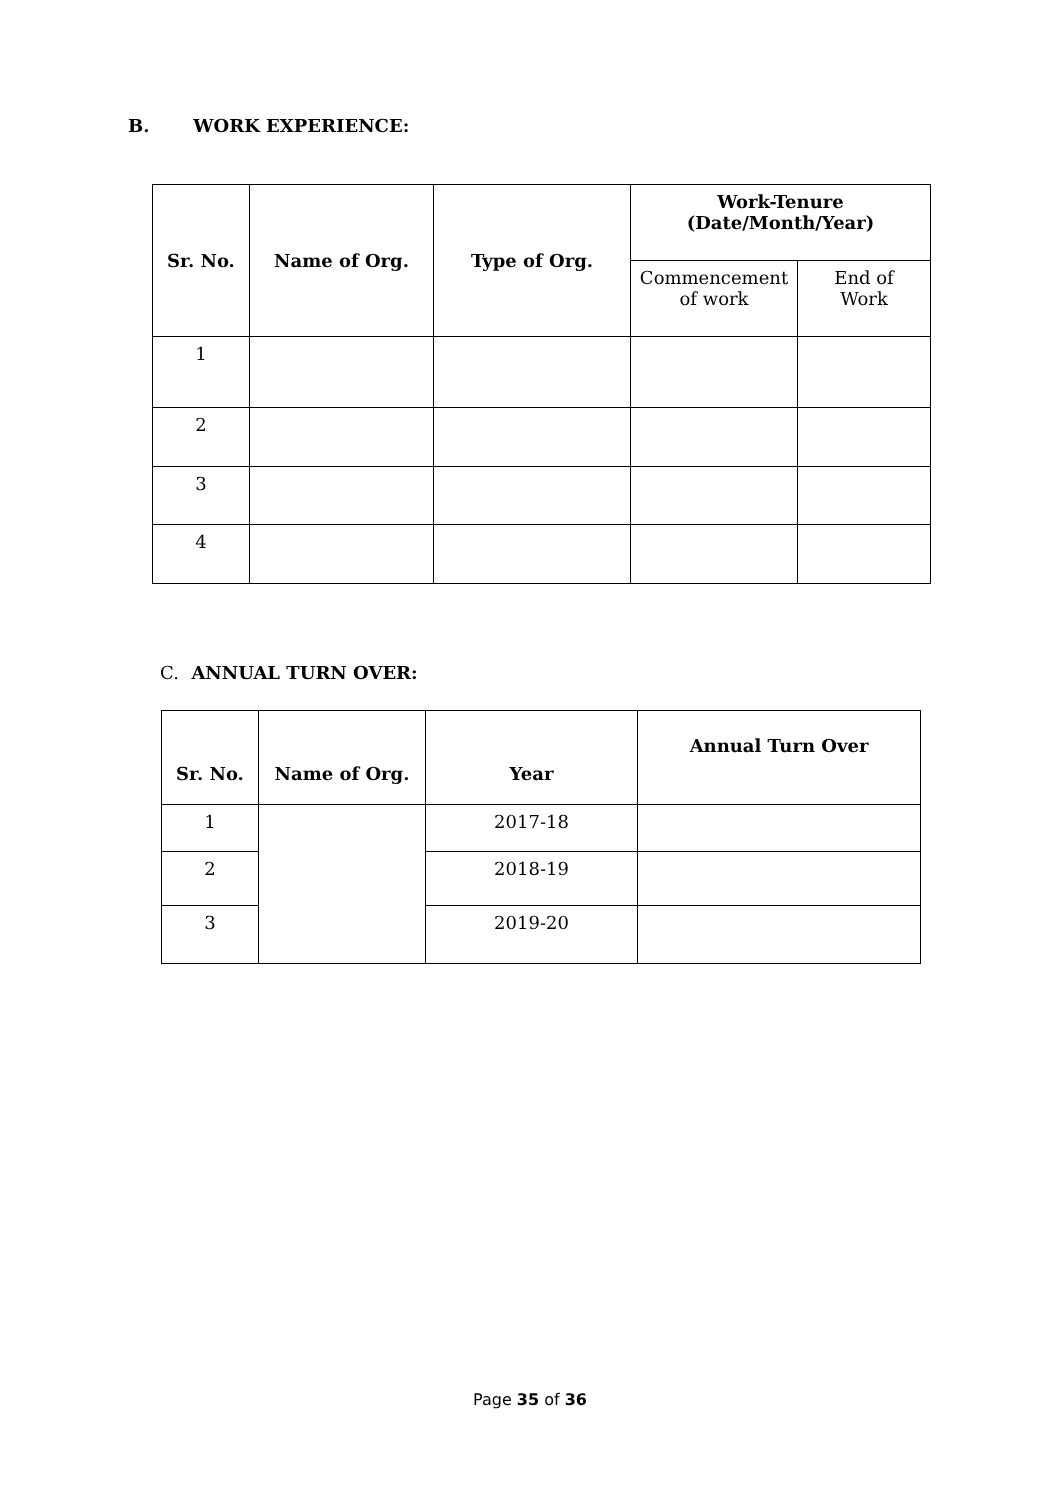B. WORK EXPERIENCE:
| Sr. No. | Name of Org. | Type of Org. | Work-Tenure (Date/Month/Year) | |
| --- | --- | --- | --- | --- |
| | | | Commencement of work | End of Work |
| 1 | | | | |
| 2 | | | | |
| 3 | | | | |
| 4 | | | | |
C. ANNUAL TURN OVER:
| Sr. No. | Name of Org. | Year | Annual Turn Over |
| --- | --- | --- | --- |
| 1 | | 2017-18 | |
| 2 | | 2018-19 | |
| 3 | | 2019-20 | |
Page 35 of 36